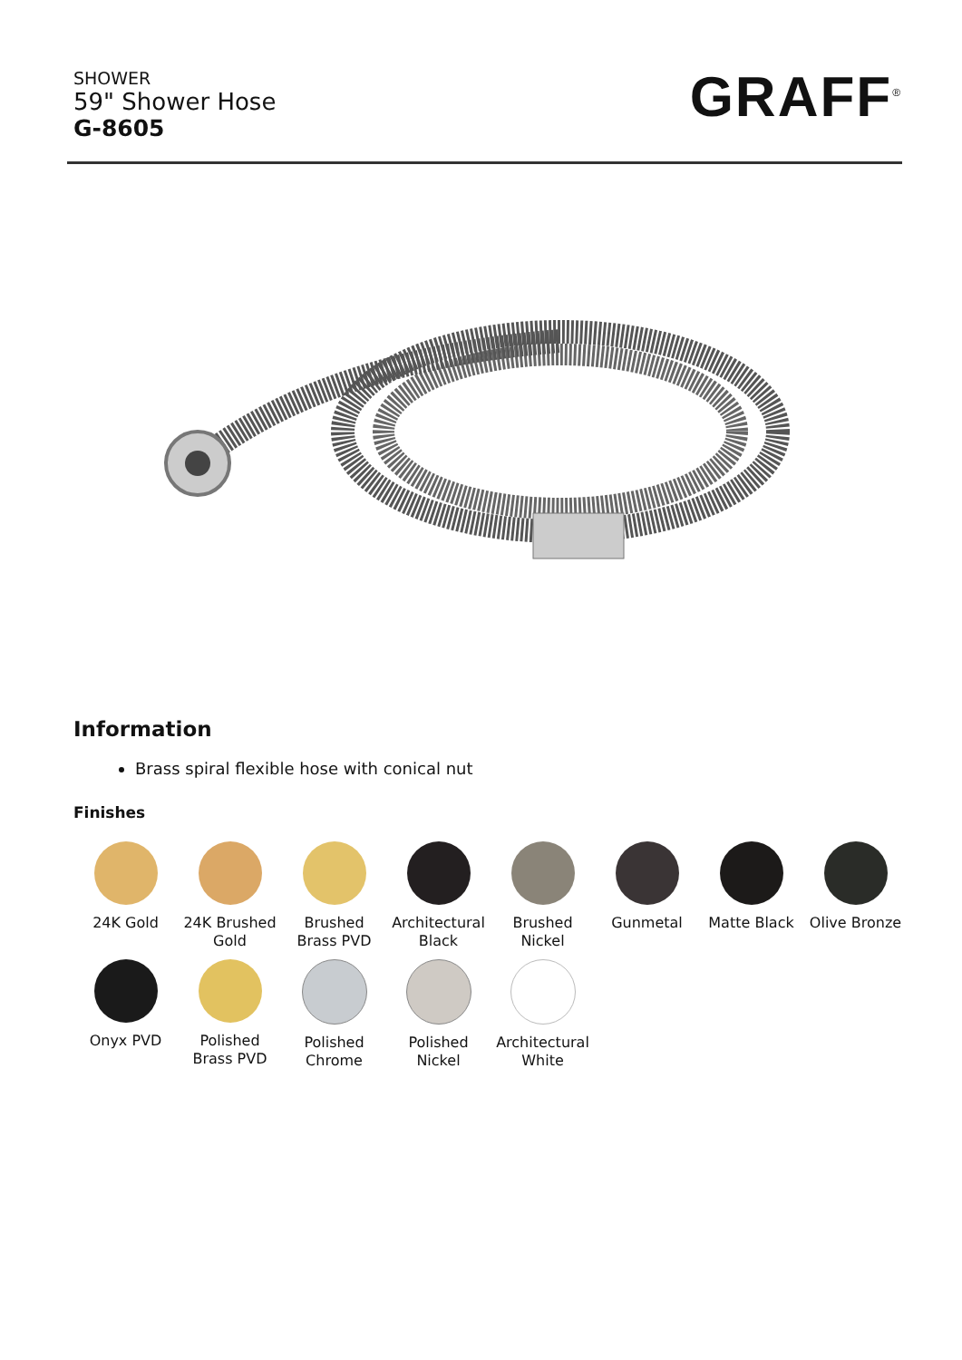SHOWER
59" Shower Hose
G-8605
GRAFF<sup>®</sup>
Information
Brass spiral flexible hose with conical nut
Finishes
24K Gold
24K Brushed Gold
Brushed Brass PVD
Architectural Black
Brushed Nickel
Gunmetal
Matte Black
Olive Bronze
Onyx PVD
Polished Brass PVD
Polished Chrome
Polished Nickel
Architectural White